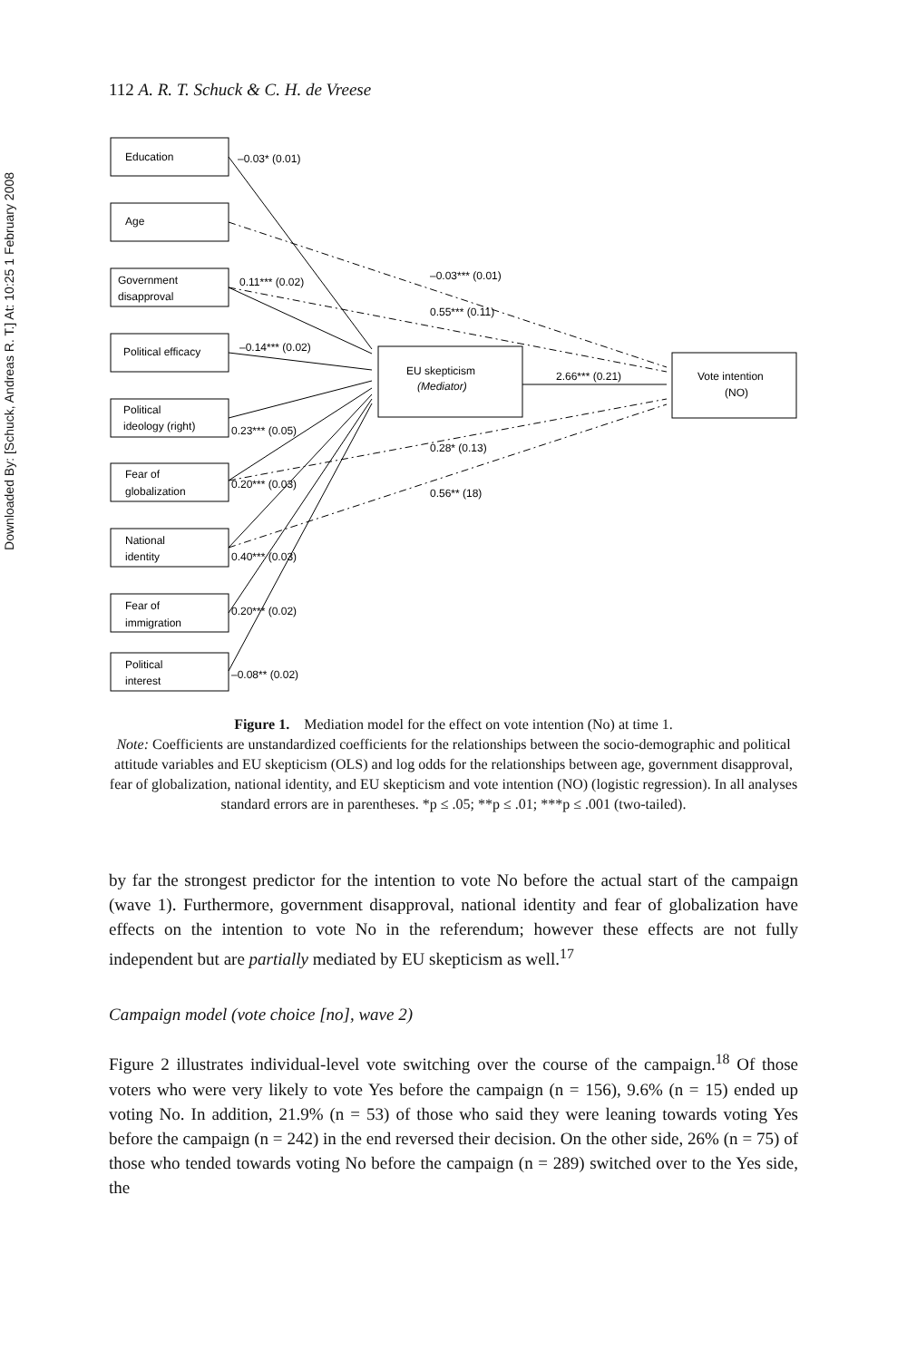Downloaded By: [Schuck, Andreas R. T.] At: 10:25 1 February 2008
112 A. R. T. Schuck & C. H. de Vreese
Education
Age
Government
disapproval
Political efficacy
Political
ideology (right)
Fear of
globalization
National
identity
Fear of
immigration
Political
interest
EU skepticism
(Mediator)
Vote intention
(NO)
–0.03* (0.01)
–0.03*** (0.01)
0.11*** (0.02)
0.55*** (0.11)
–0.14*** (0.02)
2.66*** (0.21)
0.23*** (0.05)
0.28* (0.13)
0.20*** (0.03)
0.56** (18)
0.40*** (0.03)
0.20*** (0.02)
–0.08** (0.02)
Figure 1. Mediation model for the effect on vote intention (No) at time 1.
Note: Coefficients are unstandardized coefficients for the relationships between the socio-demographic and political attitude variables and EU skepticism (OLS) and log odds for the relationships between age, government disapproval, fear of globalization, national identity, and EU skepticism and vote intention (NO) (logistic regression). In all analyses standard errors are in parentheses. *p ≤ .05; **p ≤ .01; ***p ≤ .001 (two-tailed).
by far the strongest predictor for the intention to vote No before the actual start of the campaign (wave 1). Furthermore, government disapproval, national identity and fear of globalization have effects on the intention to vote No in the referendum; however these effects are not fully independent but are partially mediated by EU skepticism as well.<sup>17</sup>
Campaign model (vote choice [no], wave 2)
Figure 2 illustrates individual-level vote switching over the course of the campaign.<sup>18</sup> Of those voters who were very likely to vote Yes before the campaign (n = 156), 9.6% (n = 15) ended up voting No. In addition, 21.9% (n = 53) of those who said they were leaning towards voting Yes before the campaign (n = 242) in the end reversed their decision. On the other side, 26% (n = 75) of those who tended towards voting No before the campaign (n = 289) switched over to the Yes side, the